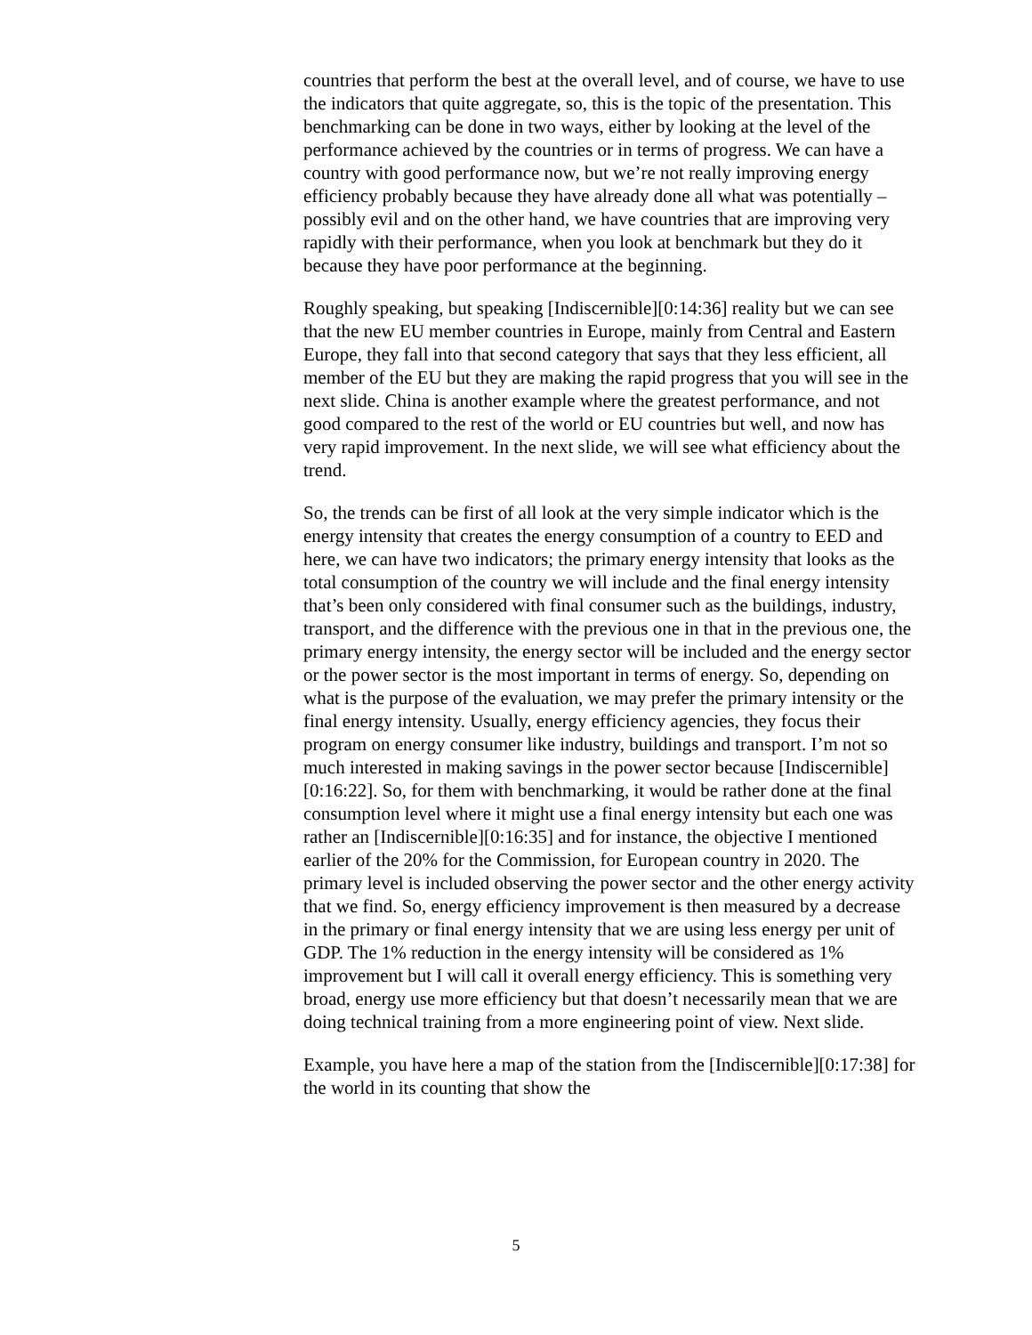countries that perform the best at the overall level, and of course, we have to use the indicators that quite aggregate, so, this is the topic of the presentation. This benchmarking can be done in two ways, either by looking at the level of the performance achieved by the countries or in terms of progress. We can have a country with good performance now, but we’re not really improving energy efficiency probably because they have already done all what was potentially – possibly evil and on the other hand, we have countries that are improving very rapidly with their performance, when you look at benchmark but they do it because they have poor performance at the beginning.
Roughly speaking, but speaking [Indiscernible][0:14:36] reality but we can see that the new EU member countries in Europe, mainly from Central and Eastern Europe, they fall into that second category that says that they less efficient, all member of the EU but they are making the rapid progress that you will see in the next slide. China is another example where the greatest performance, and not good compared to the rest of the world or EU countries but well, and now has very rapid improvement. In the next slide, we will see what efficiency about the trend.
So, the trends can be first of all look at the very simple indicator which is the energy intensity that creates the energy consumption of a country to EED and here, we can have two indicators; the primary energy intensity that looks as the total consumption of the country we will include and the final energy intensity that’s been only considered with final consumer such as the buildings, industry, transport, and the difference with the previous one in that in the previous one, the primary energy intensity, the energy sector will be included and the energy sector or the power sector is the most important in terms of energy. So, depending on what is the purpose of the evaluation, we may prefer the primary intensity or the final energy intensity. Usually, energy efficiency agencies, they focus their program on energy consumer like industry, buildings and transport. I’m not so much interested in making savings in the power sector because [Indiscernible][0:16:22]. So, for them with benchmarking, it would be rather done at the final consumption level where it might use a final energy intensity but each one was rather an [Indiscernible][0:16:35] and for instance, the objective I mentioned earlier of the 20% for the Commission, for European country in 2020. The primary level is included observing the power sector and the other energy activity that we find. So, energy efficiency improvement is then measured by a decrease in the primary or final energy intensity that we are using less energy per unit of GDP. The 1% reduction in the energy intensity will be considered as 1% improvement but I will call it overall energy efficiency. This is something very broad, energy use more efficiency but that doesn’t necessarily mean that we are doing technical training from a more engineering point of view. Next slide.
Example, you have here a map of the station from the [Indiscernible][0:17:38] for the world in its counting that show the
5